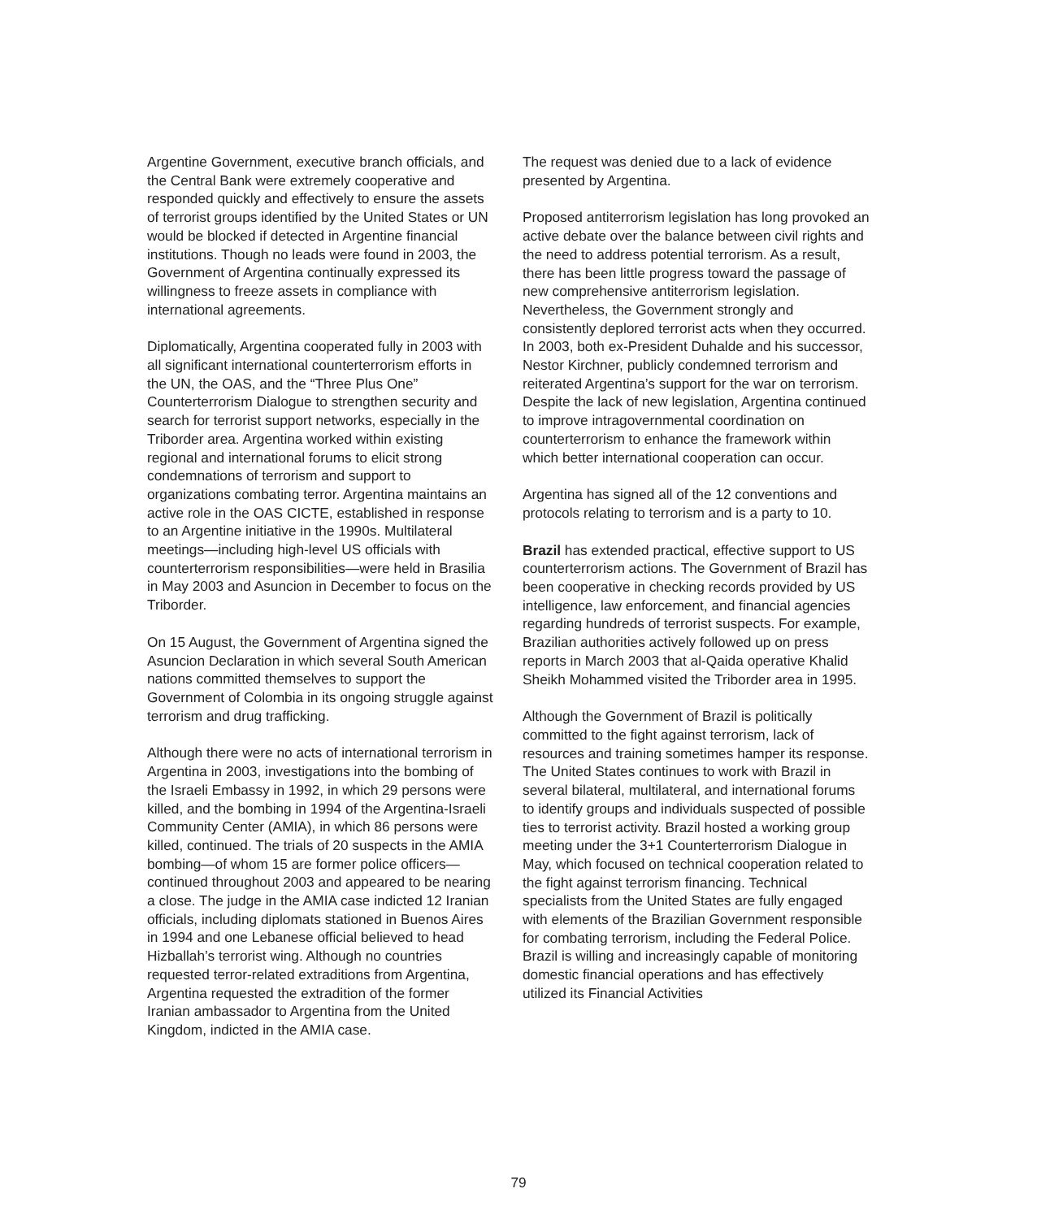Argentine Government, executive branch officials, and the Central Bank were extremely cooperative and responded quickly and effectively to ensure the assets of terrorist groups identified by the United States or UN would be blocked if detected in Argentine financial institutions. Though no leads were found in 2003, the Government of Argentina continually expressed its willingness to freeze assets in compliance with international agreements.
Diplomatically, Argentina cooperated fully in 2003 with all significant international counterterrorism efforts in the UN, the OAS, and the “Three Plus One” Counterterrorism Dialogue to strengthen security and search for terrorist support networks, especially in the Triborder area. Argentina worked within existing regional and international forums to elicit strong condemnations of terrorism and support to organizations combating terror. Argentina maintains an active role in the OAS CICTE, established in response to an Argentine initiative in the 1990s. Multilateral meetings—including high-level US officials with counterterrorism responsibilities—were held in Brasilia in May 2003 and Asuncion in December to focus on the Triborder.
On 15 August, the Government of Argentina signed the Asuncion Declaration in which several South American nations committed themselves to support the Government of Colombia in its ongoing struggle against terrorism and drug trafficking.
Although there were no acts of international terrorism in Argentina in 2003, investigations into the bombing of the Israeli Embassy in 1992, in which 29 persons were killed, and the bombing in 1994 of the Argentina-Israeli Community Center (AMIA), in which 86 persons were killed, continued. The trials of 20 suspects in the AMIA bombing—of whom 15 are former police officers—continued throughout 2003 and appeared to be nearing a close. The judge in the AMIA case indicted 12 Iranian officials, including diplomats stationed in Buenos Aires in 1994 and one Lebanese official believed to head Hizballah’s terrorist wing. Although no countries requested terror-related extraditions from Argentina, Argentina requested the extradition of the former Iranian ambassador to Argentina from the United Kingdom, indicted in the AMIA case.
The request was denied due to a lack of evidence presented by Argentina.
Proposed antiterrorism legislation has long provoked an active debate over the balance between civil rights and the need to address potential terrorism. As a result, there has been little progress toward the passage of new comprehensive antiterrorism legislation. Nevertheless, the Government strongly and consistently deplored terrorist acts when they occurred. In 2003, both ex-President Duhalde and his successor, Nestor Kirchner, publicly condemned terrorism and reiterated Argentina’s support for the war on terrorism. Despite the lack of new legislation, Argentina continued to improve intragovernmental coordination on counterterrorism to enhance the framework within which better international cooperation can occur.
Argentina has signed all of the 12 conventions and protocols relating to terrorism and is a party to 10.
Brazil has extended practical, effective support to US counterterrorism actions. The Government of Brazil has been cooperative in checking records provided by US intelligence, law enforcement, and financial agencies regarding hundreds of terrorist suspects. For example, Brazilian authorities actively followed up on press reports in March 2003 that al-Qaida operative Khalid Sheikh Mohammed visited the Triborder area in 1995.
Although the Government of Brazil is politically committed to the fight against terrorism, lack of resources and training sometimes hamper its response. The United States continues to work with Brazil in several bilateral, multilateral, and international forums to identify groups and individuals suspected of possible ties to terrorist activity. Brazil hosted a working group meeting under the 3+1 Counterterrorism Dialogue in May, which focused on technical cooperation related to the fight against terrorism financing. Technical specialists from the United States are fully engaged with elements of the Brazilian Government responsible for combating terrorism, including the Federal Police. Brazil is willing and increasingly capable of monitoring domestic financial operations and has effectively utilized its Financial Activities
79